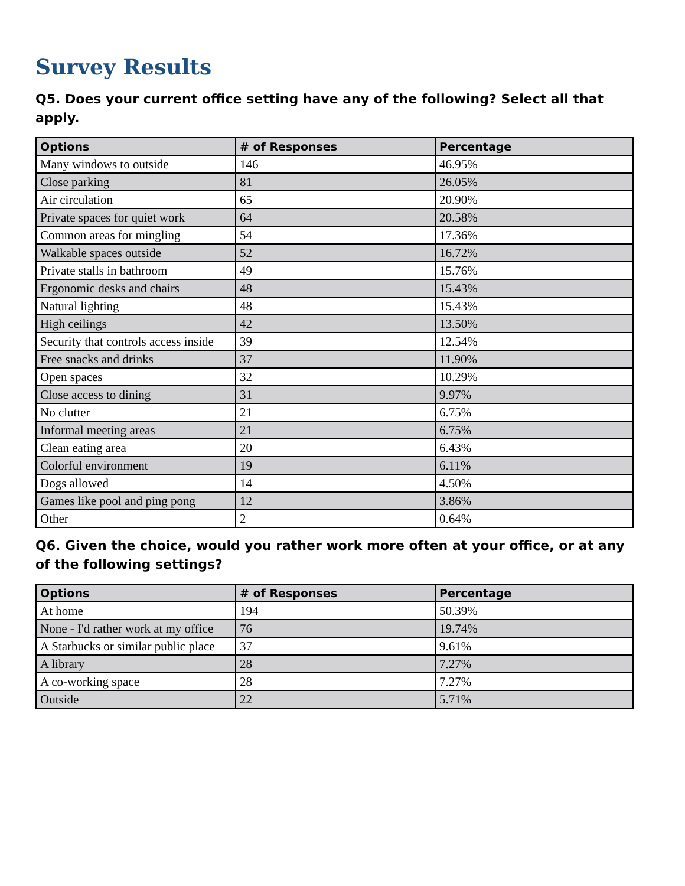Survey Results
Q5. Does your current office setting have any of the following? Select all that apply.
| Options | # of Responses | Percentage |
| --- | --- | --- |
| Many windows to outside | 146 | 46.95% |
| Close parking | 81 | 26.05% |
| Air circulation | 65 | 20.90% |
| Private spaces for quiet work | 64 | 20.58% |
| Common areas for mingling | 54 | 17.36% |
| Walkable spaces outside | 52 | 16.72% |
| Private stalls in bathroom | 49 | 15.76% |
| Ergonomic desks and chairs | 48 | 15.43% |
| Natural lighting | 48 | 15.43% |
| High ceilings | 42 | 13.50% |
| Security that controls access inside | 39 | 12.54% |
| Free snacks and drinks | 37 | 11.90% |
| Open spaces | 32 | 10.29% |
| Close access to dining | 31 | 9.97% |
| No clutter | 21 | 6.75% |
| Informal meeting areas | 21 | 6.75% |
| Clean eating area | 20 | 6.43% |
| Colorful environment | 19 | 6.11% |
| Dogs allowed | 14 | 4.50% |
| Games like pool and ping pong | 12 | 3.86% |
| Other | 2 | 0.64% |
Q6. Given the choice, would you rather work more often at your office, or at any of the following settings?
| Options | # of Responses | Percentage |
| --- | --- | --- |
| At home | 194 | 50.39% |
| None - I'd rather work at my office | 76 | 19.74% |
| A Starbucks or similar public place | 37 | 9.61% |
| A library | 28 | 7.27% |
| A co-working space | 28 | 7.27% |
| Outside | 22 | 5.71% |